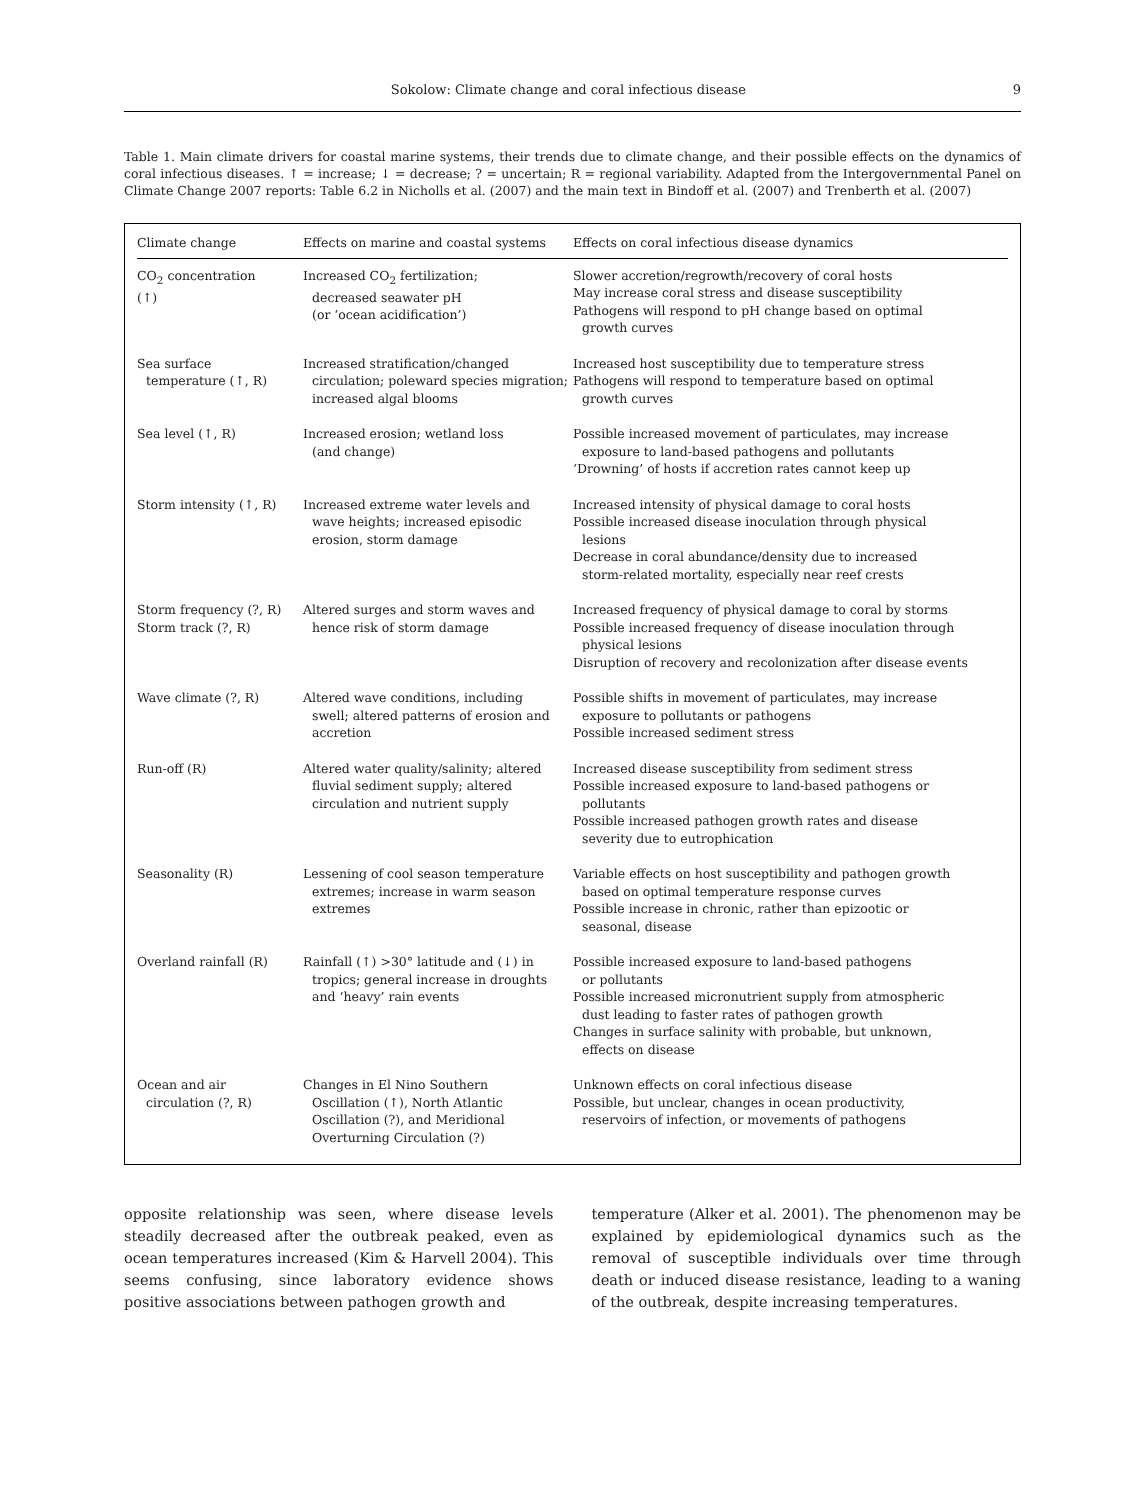Sokolow: Climate change and coral infectious disease 9
Table 1. Main climate drivers for coastal marine systems, their trends due to climate change, and their possible effects on the dynamics of coral infectious diseases. ↑ = increase; ↓ = decrease; ? = uncertain; R = regional variability. Adapted from the Intergovernmental Panel on Climate Change 2007 reports: Table 6.2 in Nicholls et al. (2007) and the main text in Bindoff et al. (2007) and Trenberth et al. (2007)
| Climate change | Effects on marine and coastal systems | Effects on coral infectious disease dynamics |
| --- | --- | --- |
| CO<sub>2</sub> concentration (↑) | Increased CO<sub>2</sub> fertilization; decreased seawater pH (or ‘ocean acidification’) | Slower accretion/regrowth/recovery of coral hosts May increase coral stress and disease susceptibility Pathogens will respond to pH change based on optimal growth curves |
| Sea surface temperature (↑, R) | Increased stratification/changed circulation; poleward species migration; increased algal blooms | Increased host susceptibility due to temperature stress Pathogens will respond to temperature based on optimal growth curves |
| Sea level (↑, R) | Increased erosion; wetland loss (and change) | Possible increased movement of particulates, may increase exposure to land-based pathogens and pollutants ‘Drowning’ of hosts if accretion rates cannot keep up |
| Storm intensity (↑, R) | Increased extreme water levels and wave heights; increased episodic erosion, storm damage | Increased intensity of physical damage to coral hosts Possible increased disease inoculation through physical lesions Decrease in coral abundance/density due to increased storm-related mortality, especially near reef crests |
| Storm frequency (?, R) Storm track (?, R) | Altered surges and storm waves and hence risk of storm damage | Increased frequency of physical damage to coral by storms Possible increased frequency of disease inoculation through physical lesions Disruption of recovery and recolonization after disease events |
| Wave climate (?, R) | Altered wave conditions, including swell; altered patterns of erosion and accretion | Possible shifts in movement of particulates, may increase exposure to pollutants or pathogens Possible increased sediment stress |
| Run-off (R) | Altered water quality/salinity; altered fluvial sediment supply; altered circulation and nutrient supply | Increased disease susceptibility from sediment stress Possible increased exposure to land-based pathogens or pollutants Possible increased pathogen growth rates and disease severity due to eutrophication |
| Seasonality (R) | Lessening of cool season temperature extremes; increase in warm season extremes | Variable effects on host susceptibility and pathogen growth based on optimal temperature response curves Possible increase in chronic, rather than epizootic or seasonal, disease |
| Overland rainfall (R) | Rainfall (↑) >30° latitude and (↓) in tropics; general increase in droughts and ‘heavy’ rain events | Possible increased exposure to land-based pathogens or pollutants Possible increased micronutrient supply from atmospheric dust leading to faster rates of pathogen growth Changes in surface salinity with probable, but unknown, effects on disease |
| Ocean and air circulation (?, R) | Changes in El Nino Southern Oscillation (↑), North Atlantic Oscillation (?), and Meridional Overturning Circulation (?) | Unknown effects on coral infectious disease Possible, but unclear, changes in ocean productivity, reservoirs of infection, or movements of pathogens |
opposite relationship was seen, where disease levels steadily decreased after the outbreak peaked, even as ocean temperatures increased (Kim & Harvell 2004). This seems confusing, since laboratory evidence shows positive associations between pathogen growth and
temperature (Alker et al. 2001). The phenomenon may be explained by epidemiological dynamics such as the removal of susceptible individuals over time through death or induced disease resistance, leading to a waning of the outbreak, despite increasing temperatures.